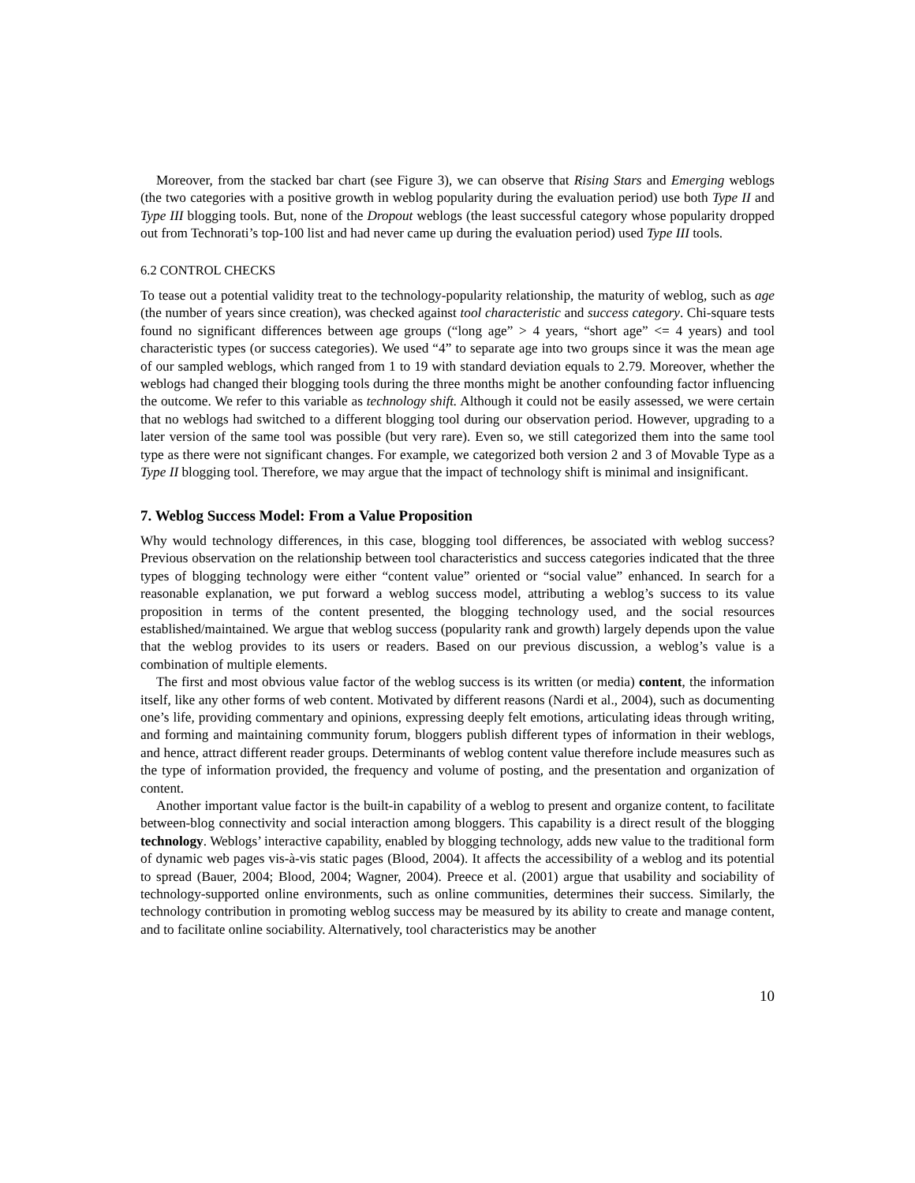Moreover, from the stacked bar chart (see Figure 3), we can observe that Rising Stars and Emerging weblogs (the two categories with a positive growth in weblog popularity during the evaluation period) use both Type II and Type III blogging tools. But, none of the Dropout weblogs (the least successful category whose popularity dropped out from Technorati’s top-100 list and had never came up during the evaluation period) used Type III tools.
6.2 CONTROL CHECKS
To tease out a potential validity treat to the technology-popularity relationship, the maturity of weblog, such as age (the number of years since creation), was checked against tool characteristic and success category. Chi-square tests found no significant differences between age groups (“long age” > 4 years, “short age” <= 4 years) and tool characteristic types (or success categories). We used “4” to separate age into two groups since it was the mean age of our sampled weblogs, which ranged from 1 to 19 with standard deviation equals to 2.79. Moreover, whether the weblogs had changed their blogging tools during the three months might be another confounding factor influencing the outcome. We refer to this variable as technology shift. Although it could not be easily assessed, we were certain that no weblogs had switched to a different blogging tool during our observation period. However, upgrading to a later version of the same tool was possible (but very rare). Even so, we still categorized them into the same tool type as there were not significant changes. For example, we categorized both version 2 and 3 of Movable Type as a Type II blogging tool. Therefore, we may argue that the impact of technology shift is minimal and insignificant.
7. Weblog Success Model: From a Value Proposition
Why would technology differences, in this case, blogging tool differences, be associated with weblog success? Previous observation on the relationship between tool characteristics and success categories indicated that the three types of blogging technology were either “content value” oriented or “social value” enhanced. In search for a reasonable explanation, we put forward a weblog success model, attributing a weblog’s success to its value proposition in terms of the content presented, the blogging technology used, and the social resources established/maintained. We argue that weblog success (popularity rank and growth) largely depends upon the value that the weblog provides to its users or readers. Based on our previous discussion, a weblog’s value is a combination of multiple elements.
The first and most obvious value factor of the weblog success is its written (or media) content, the information itself, like any other forms of web content. Motivated by different reasons (Nardi et al., 2004), such as documenting one’s life, providing commentary and opinions, expressing deeply felt emotions, articulating ideas through writing, and forming and maintaining community forum, bloggers publish different types of information in their weblogs, and hence, attract different reader groups. Determinants of weblog content value therefore include measures such as the type of information provided, the frequency and volume of posting, and the presentation and organization of content.
Another important value factor is the built-in capability of a weblog to present and organize content, to facilitate between-blog connectivity and social interaction among bloggers. This capability is a direct result of the blogging technology. Weblogs’ interactive capability, enabled by blogging technology, adds new value to the traditional form of dynamic web pages vis-à-vis static pages (Blood, 2004). It affects the accessibility of a weblog and its potential to spread (Bauer, 2004; Blood, 2004; Wagner, 2004). Preece et al. (2001) argue that usability and sociability of technology-supported online environments, such as online communities, determines their success. Similarly, the technology contribution in promoting weblog success may be measured by its ability to create and manage content, and to facilitate online sociability. Alternatively, tool characteristics may be another
10